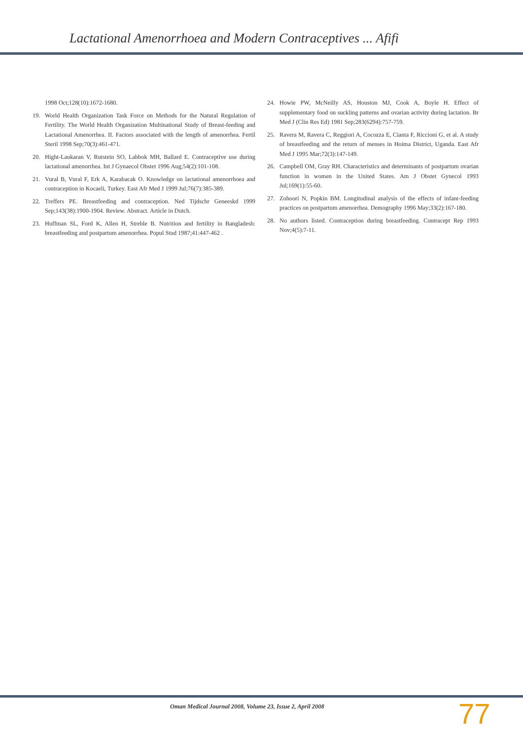Lactational Amenorrhoea and Modern Contraceptives ... Afifi
1998 Oct;128(10):1672-1680.
19. World Health Organization Task Force on Methods for the Natural Regulation of Fertility. The World Health Organization Multinational Study of Breast-feeding and Lactational Amenorrhea. II. Factors associated with the length of amenorrhea. Fertil Steril 1998 Sep;70(3):461-471.
20. Hight-Laukaran V, Rutstein SO, Labbok MH, Ballard E. Contraceptive use during lactational amenorrhea. Int J Gynaecol Obstet 1996 Aug;54(2):101-108.
21. Vural B, Vural F, Erk A, Karabacak O. Knowledge on lactational amenorrhoea and contraception in Kocaeli, Turkey. East Afr Med J 1999 Jul;76(7):385-389.
22. Treffers PE. Breastfeeding and contraception. Ned Tijdschr Geneeskd 1999 Sep;143(38):1900-1904. Review. Abstract. Article in Dutch.
23. Huffman SL, Ford K, Allen H, Streble B. Nutrition and fertility in Bangladesh: breastfeeding and postpartum amenorrhea. Popul Stud 1987;41:447-462 .
24. Howie PW, McNeilly AS, Houston MJ, Cook A, Boyle H. Effect of supplementary food on suckling patterns and ovarian activity during lactation. Br Med J (Clin Res Ed) 1981 Sep;283(6294):757-759.
25. Ravera M, Ravera C, Reggiori A, Cocozza E, Cianta F, Riccioni G, et al. A study of breastfeeding and the return of menses in Hoima District, Uganda. East Afr Med J 1995 Mar;72(3):147-149.
26. Campbell OM, Gray RH. Characteristics and determinants of postpartum ovarian function in women in the United States. Am J Obstet Gynecol 1993 Jul;169(1):55-60.
27. Zohoori N, Popkin BM. Longitudinal analysis of the effects of infant-feeding practices on postpartum amenorrhea. Demography 1996 May;33(2):167-180.
28. No authors listed. Contraception during breastfeeding. Contracept Rep 1993 Nov;4(5):7-11.
Oman Medical Journal 2008, Volume 23, Issue 2, April 2008
77